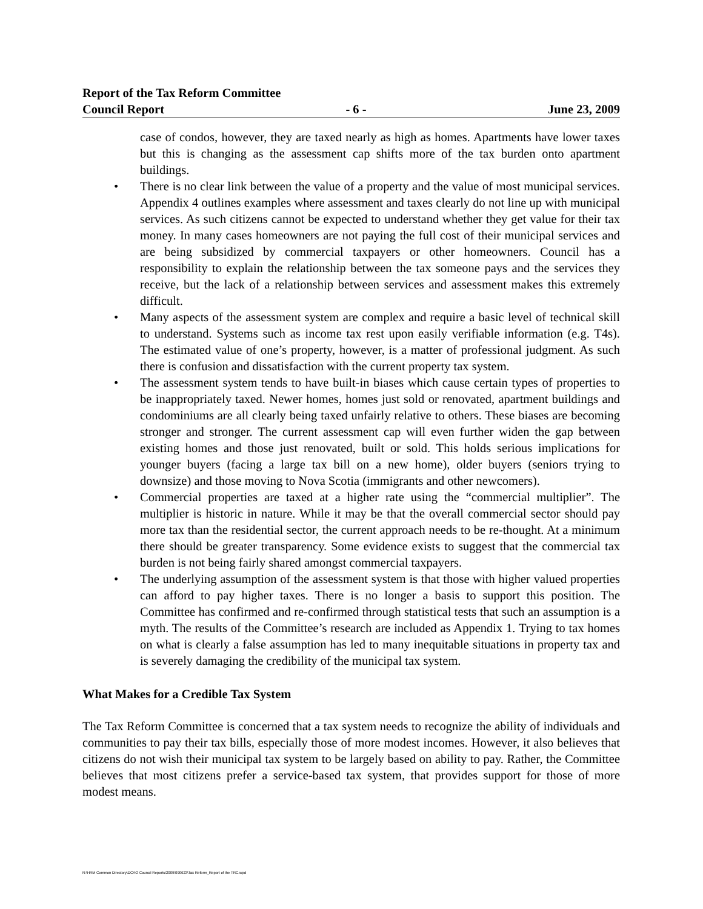Report of the Tax Reform Committee
Council Report - 6 - June 23, 2009
case of condos, however, they are taxed nearly as high as homes. Apartments have lower taxes but this is changing as the assessment cap shifts more of the tax burden onto apartment buildings.
• There is no clear link between the value of a property and the value of most municipal services. Appendix 4 outlines examples where assessment and taxes clearly do not line up with municipal services. As such citizens cannot be expected to understand whether they get value for their tax money. In many cases homeowners are not paying the full cost of their municipal services and are being subsidized by commercial taxpayers or other homeowners. Council has a responsibility to explain the relationship between the tax someone pays and the services they receive, but the lack of a relationship between services and assessment makes this extremely difficult.
• Many aspects of the assessment system are complex and require a basic level of technical skill to understand. Systems such as income tax rest upon easily verifiable information (e.g. T4s). The estimated value of one’s property, however, is a matter of professional judgment. As such there is confusion and dissatisfaction with the current property tax system.
• The assessment system tends to have built-in biases which cause certain types of properties to be inappropriately taxed. Newer homes, homes just sold or renovated, apartment buildings and condominiums are all clearly being taxed unfairly relative to others. These biases are becoming stronger and stronger. The current assessment cap will even further widen the gap between existing homes and those just renovated, built or sold. This holds serious implications for younger buyers (facing a large tax bill on a new home), older buyers (seniors trying to downsize) and those moving to Nova Scotia (immigrants and other newcomers).
• Commercial properties are taxed at a higher rate using the “commercial multiplier”. The multiplier is historic in nature. While it may be that the overall commercial sector should pay more tax than the residential sector, the current approach needs to be re-thought. At a minimum there should be greater transparency. Some evidence exists to suggest that the commercial tax burden is not being fairly shared amongst commercial taxpayers.
• The underlying assumption of the assessment system is that those with higher valued properties can afford to pay higher taxes. There is no longer a basis to support this position. The Committee has confirmed and re-confirmed through statistical tests that such an assumption is a myth. The results of the Committee’s research are included as Appendix 1. Trying to tax homes on what is clearly a false assumption has led to many inequitable situations in property tax and is severely damaging the credibility of the municipal tax system.
What Makes for a Credible Tax System
The Tax Reform Committee is concerned that a tax system needs to recognize the ability of individuals and communities to pay their tax bills, especially those of more modest incomes. However, it also believes that citizens do not wish their municipal tax system to be largely based on ability to pay. Rather, the Committee believes that most citizens prefer a service-based tax system, that provides support for those of more modest means.
R:\HRM Common Directory\DCAO Council Reports\2009\090623\Tax Reform_Report of the TRC.wpd